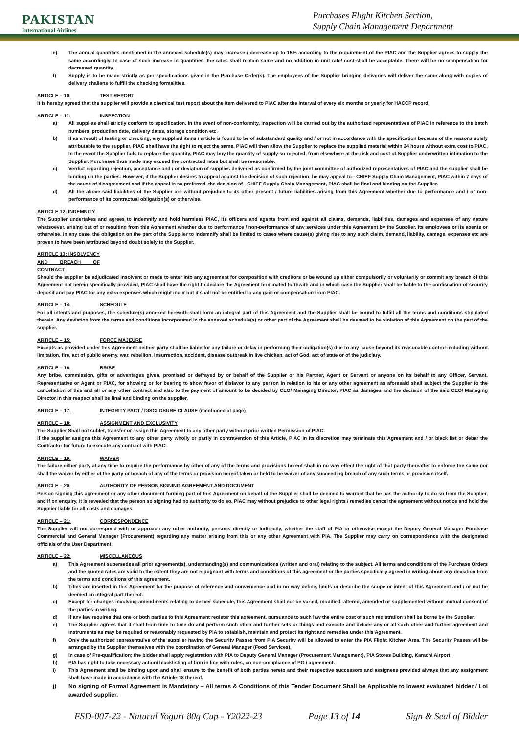PAKISTAN
International Airlines
Purchases Flight Kitchen Section,
Supply Chain Management Department
e) The annual quantities mentioned in the annexed schedule(s) may increase / decrease up to 15% according to the requirement of the PIAC and the Supplier agrees to supply the same accordingly. In case of such increase in quantities, the rates shall remain same and no addition in unit rate/ cost shall be acceptable. There will be no compensation for decreased quantity.
f) Supply is to be made strictly as per specifications given in the Purchase Order(s). The employees of the Supplier bringing deliveries will deliver the same along with copies of delivery challans to fulfill the checking formalities.
ARTICLE – 10: TEST REPORT
It is hereby agreed that the supplier will provide a chemical test report about the item delivered to PIAC after the interval of every six months or yearly for HACCP record.
ARTICLE – 11: INSPECTION
a) All supplies shall strictly conform to specification. In the event of non-conformity, inspection will be carried out by the authorized representatives of PIAC in reference to the batch numbers, production date, delivery dates, storage condition etc.
b) If as a result of testing or checking, any supplied items / article is found to be of substandard quality and / or not in accordance with the specification because of the reasons solely attributable to the supplier, PIAC shall have the right to reject the same. PIAC will then allow the Supplier to replace the supplied material within 24 hours without extra cost to PIAC. In the event the Supplier fails to replace the quantity, PIAC may buy the quantity of supply so rejected, from elsewhere at the risk and cost of Supplier underwritten intimation to the Supplier. Purchases thus made may exceed the contracted rates but shall be reasonable.
c) Verdict regarding rejection, acceptance and / or deviation of supplies delivered as confirmed by the joint committee of authorized representatives of PIAC and the supplier shall be binding on the parties. However, if the Supplier desires to appeal against the decision of such rejection, he may appeal to - CHIEF Supply Chain Management, PIAC within 7 days of the cause of disagreement and if the appeal is so preferred, the decision of - CHIEF Supply Chain Management, PIAC shall be final and binding on the Supplier.
d) All the above said liabilities of the Supplier are without prejudice to its other present / future liabilities arising from this Agreement whether due to performance and / or non-performance of its contractual obligation(s) or otherwise.
ARTICLE 12: INDEMNITY
The Supplier undertakes and agrees to indemnify and hold harmless PIAC, its officers and agents from and against all claims, demands, liabilities, damages and expenses of any nature whatsoever, arising out of or resulting from this Agreement whether due to performance / non-performance of any services under this Agreement by the Supplier, its employees or its agents or otherwise. In any case, the obligation on the part of the Supplier to indemnify shall be limited to cases where cause(s) giving rise to any such claim, demand, liability, damage, expenses etc are proven to have been attributed beyond doubt solely to the Supplier.
ARTICLE 13: INSOLVENCY AND BREACH OF CONTRACT
Should the supplier be adjudicated insolvent or made to enter into any agreement for composition with creditors or be wound up either compulsorily or voluntarily or commit any breach of this Agreement not herein specifically provided, PIAC shall have the right to declare the Agreement terminated forthwith and in which case the Supplier shall be liable to the confiscation of security deposit and pay PIAC for any extra expenses which might incur but it shall not be entitled to any gain or compensation from PIAC.
ARTICLE – 14: SCHEDULE
For all intents and purposes, the schedule(s) annexed herewith shall form an integral part of this Agreement and the Supplier shall be bound to fulfill all the terms and conditions stipulated therein. Any deviation from the terms and conditions incorporated in the annexed schedule(s) or other part of the Agreement shall be deemed to be violation of this Agreement on the part of the supplier.
ARTICLE – 15: FORCE MAJEURE
Excepts as provided under this Agreement neither party shall be liable for any failure or delay in performing their obligation(s) due to any cause beyond its reasonable control including without limitation, fire, act of public enemy, war, rebellion, insurrection, accident, disease outbreak in live chicken, act of God, act of state or of the judiciary.
ARTICLE – 16: BRIBE
Any bribe, commission, gifts or advantages given, promised or defrayed by or behalf of the Supplier or his Partner, Agent or Servant or anyone on its behalf to any Officer, Servant, Representative or Agent or PIAC, for showing or for bearing to show favor of disfavor to any person in relation to his or any other agreement as aforesaid shall subject the Supplier to the cancellation of this and all or any other contract and also to the payment of amount to be decided by CEO/ Managing Director, PIAC as damages and the decision of the said CEO/ Managing Director in this respect shall be final and binding on the supplier.
ARTICLE – 17: INTEGRITY PACT / DISCLOSURE CLAUSE (mentioned at page)
ARTICLE – 18: ASSIGNMENT AND EXCLUSIVITY
The Supplier Shall not sublet, transfer or assign this Agreement to any other party without prior written Permission of PIAC.
If the supplier assigns this Agreement to any other party wholly or partly in contravention of this Article, PIAC in its discretion may terminate this Agreement and / or black list or debar the Contractor for future to execute any contract with PIAC.
ARTICLE – 19: WAIVER
The failure either party at any time to require the performance by other of any of the terms and provisions hereof shall in no way effect the right of that party thereafter to enforce the same nor shall the waiver by either of the party or breach of any of the terms or provision hereof taken or held to be waiver of any succeeding breach of any such terms or provision itself.
ARTICLE – 20: AUTHORITY OF PERSON SIGNING AGREEMENT AND DOCUMENT
Person signing this agreement or any other document forming part of this Agreement on behalf of the Supplier shall be deemed to warrant that he has the authority to do so from the Supplier, and if on enquiry, it is revealed that the person so signing had no authority to do so. PIAC may without prejudice to other legal rights / remedies cancel the agreement without notice and hold the Supplier liable for all costs and damages.
ARTICLE – 21: CORRESPONDENCE
The Supplier will not correspond with or approach any other authority, persons directly or indirectly, whether the staff of PIA or otherwise except the Deputy General Manager Purchase Commercial and General Manager (Procurement) regarding any matter arising from this or any other Agreement with PIA. The Supplier may carry on correspondence with the designated officials of the User Department.
ARTICLE – 22: MISCELLANEOUS
a) This Agreement supersedes all prior agreement(s), understanding(s) and communications (written and oral) relating to the subject. All terms and conditions of the Purchase Orders and the quoted rates are valid to the extent they are not repugnant with terms and conditions of this agreement or the parties specifically agreed in writing about any deviation from the terms and conditions of this agreement.
b) Titles are inserted in this Agreement for the purpose of reference and convenience and in no way define, limits or describe the scope or intent of this Agreement and / or not be deemed an integral part thereof.
c) Except for changes involving amendments relating to deliver schedule, this Agreement shall not be varied, modified, altered, amended or supplemented without mutual consent of the parties in writing.
d) If any law requires that one or both parties to this Agreement register this agreement, pursuance to such law the entire cost of such registration shall be borne by the Supplier.
e) The Supplier agrees that it shall from time to time do and perform such other and further sets or things and execute and deliver any or all such other and further agreement and instruments as may be required or reasonably requested by PIA to establish, maintain and protect its right and remedies under this Agreement.
f) Only the authorized representative of the supplier having the Security Passes from PIA Security will be allowed to enter the PIA Flight Kitchen Area. The Security Passes will be arranged by the Supplier themselves with the coordination of General Manager (Food Services).
g) In case of Pre-qualification; the bidder shall apply registration with PIA to Deputy General Manager (Procurement Management), PIA Stores Building, Karachi Airport.
h) PIA has right to take necessary action/ blacklisting of firm in line with rules, on non-compliance of PO / agreement.
i) This Agreement shall be binding upon and shall ensure to the benefit of both parties hereto and their respective successors and assignees provided always that any assignment shall have made in accordance with the Article-18 thereof.
j) No signing of Formal Agreement is Mandatory – All terms & Conditions of this Tender Document Shall be Applicable to lowest evaluated bidder / LoI awarded supplier.
FSD-007-22 - Natural Yogurt 80g Cup - Y2022-23 Page 13 of 14 Sign & Seal of Bidder